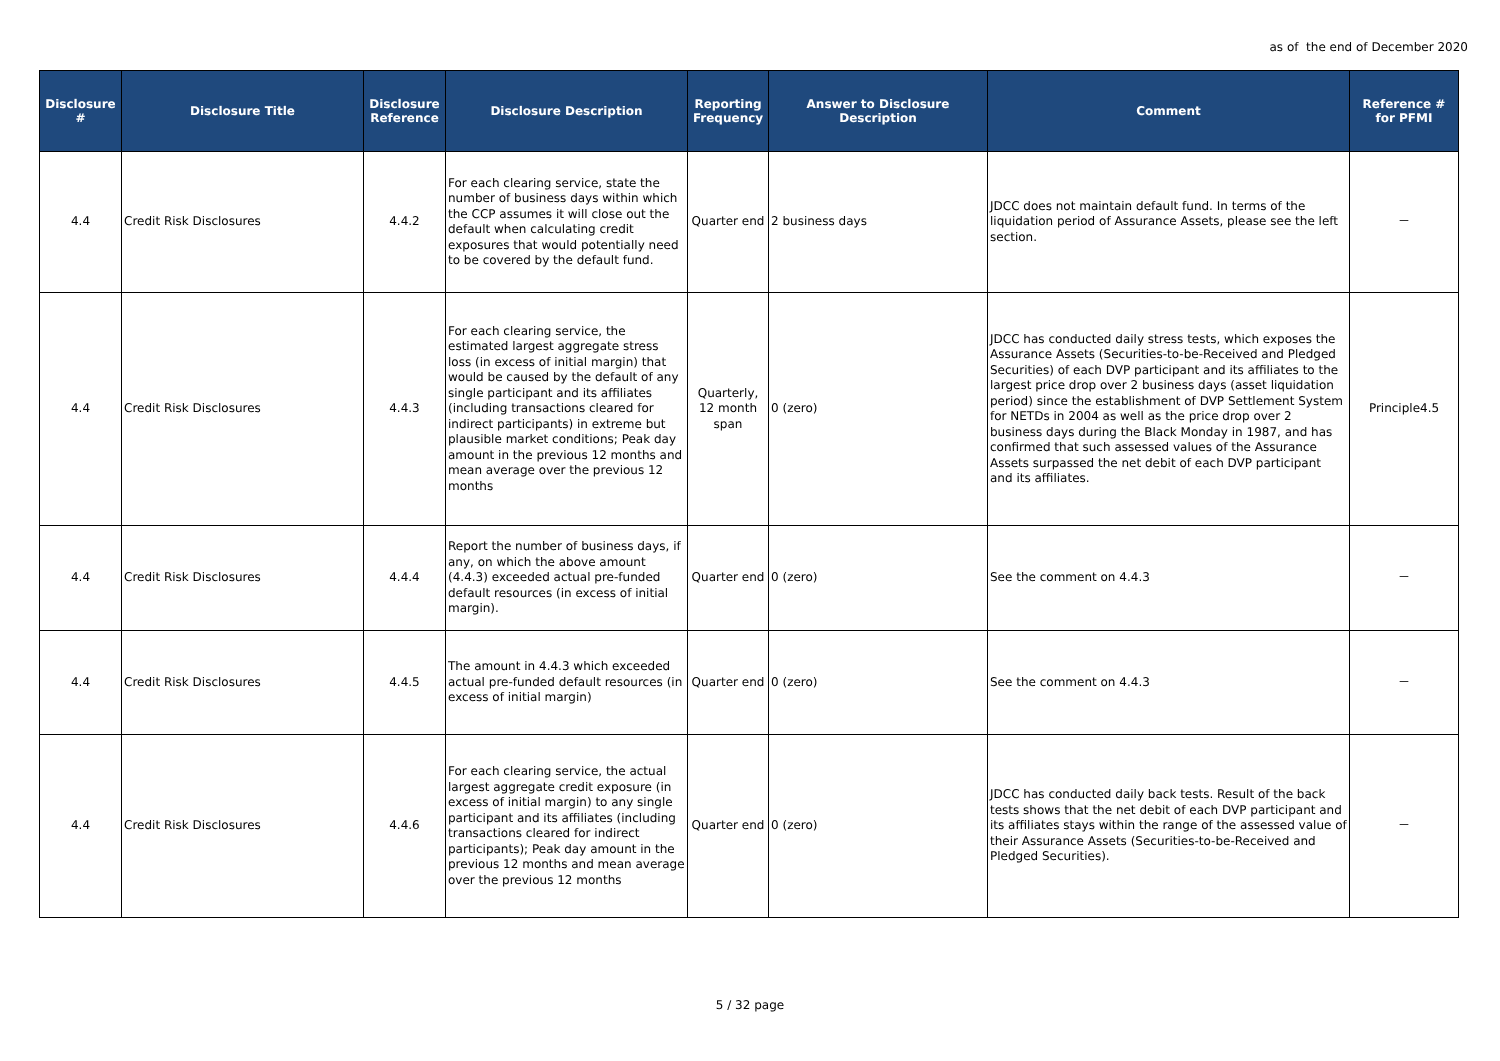as of the end of December 2020
| Disclosure # | Disclosure Title | Disclosure Reference | Disclosure Description | Reporting Frequency | Answer to Disclosure Description | Comment | Reference # for PFMI |
| --- | --- | --- | --- | --- | --- | --- | --- |
| 4.4 | Credit Risk Disclosures | 4.4.2 | For each clearing service, state the number of business days within which the CCP assumes it will close out the default when calculating credit exposures that would potentially need to be covered by the default fund. | Quarter end | 2 business days | JDCC does not maintain default fund. In terms of the liquidation period of Assurance Assets, please see the left section. | － |
| 4.4 | Credit Risk Disclosures | 4.4.3 | For each clearing service, the estimated largest aggregate stress loss (in excess of initial margin) that would be caused by the default of any single participant and its affiliates (including transactions cleared for indirect participants) in extreme but plausible market conditions; Peak day amount in the previous 12 months and mean average over the previous 12 months | Quarterly, 12 month span | 0 (zero) | JDCC has conducted daily stress tests, which exposes the Assurance Assets (Securities-to-be-Received and Pledged Securities) of each DVP participant and its affiliates to the largest price drop over 2 business days (asset liquidation period) since the establishment of DVP Settlement System for NETDs in 2004 as well as the price drop over 2 business days during the Black Monday in 1987, and has confirmed that such assessed values of the Assurance Assets surpassed the net debit of each DVP participant and its affiliates. | Principle4.5 |
| 4.4 | Credit Risk Disclosures | 4.4.4 | Report the number of business days, if any, on which the above amount (4.4.3) exceeded actual pre-funded default resources (in excess of initial margin). | Quarter end | 0 (zero) | See the comment on 4.4.3 | － |
| 4.4 | Credit Risk Disclosures | 4.4.5 | The amount in 4.4.3 which exceeded actual pre-funded default resources (in excess of initial margin) | Quarter end | 0 (zero) | See the comment on 4.4.3 | － |
| 4.4 | Credit Risk Disclosures | 4.4.6 | For each clearing service, the actual largest aggregate credit exposure (in excess of initial margin) to any single participant and its affiliates (including transactions cleared for indirect participants); Peak day amount in the previous 12 months and mean average over the previous 12 months | Quarter end | 0 (zero) | JDCC has conducted daily back tests. Result of the back tests shows that the net debit of each DVP participant and its affiliates stays within the range of the assessed value of their Assurance Assets (Securities-to-be-Received and Pledged Securities). | － |
5 / 32 page